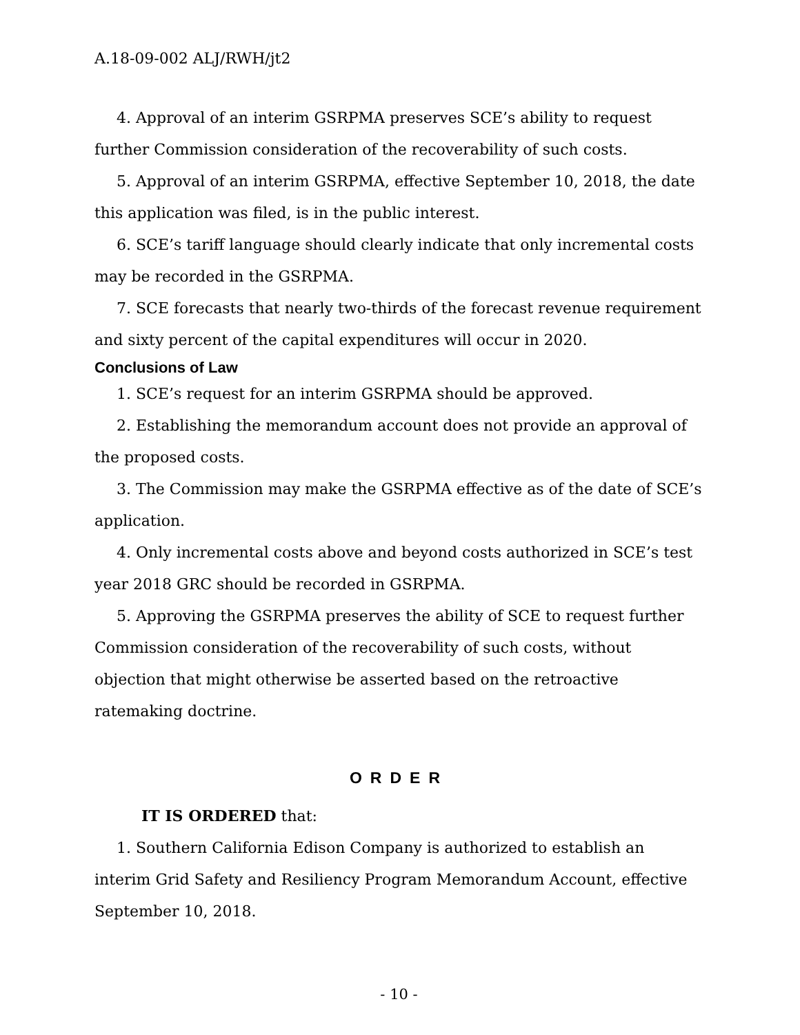A.18-09-002 ALJ/RWH/jt2
4. Approval of an interim GSRPMA preserves SCE’s ability to request further Commission consideration of the recoverability of such costs.
5. Approval of an interim GSRPMA, effective September 10, 2018, the date this application was filed, is in the public interest.
6. SCE’s tariff language should clearly indicate that only incremental costs may be recorded in the GSRPMA.
7. SCE forecasts that nearly two-thirds of the forecast revenue requirement and sixty percent of the capital expenditures will occur in 2020.
Conclusions of Law
1. SCE’s request for an interim GSRPMA should be approved.
2. Establishing the memorandum account does not provide an approval of the proposed costs.
3. The Commission may make the GSRPMA effective as of the date of SCE’s application.
4. Only incremental costs above and beyond costs authorized in SCE’s test year 2018 GRC should be recorded in GSRPMA.
5. Approving the GSRPMA preserves the ability of SCE to request further Commission consideration of the recoverability of such costs, without objection that might otherwise be asserted based on the retroactive ratemaking doctrine.
ORDER
IT IS ORDERED that:
1. Southern California Edison Company is authorized to establish an interim Grid Safety and Resiliency Program Memorandum Account, effective September 10, 2018.
- 10 -